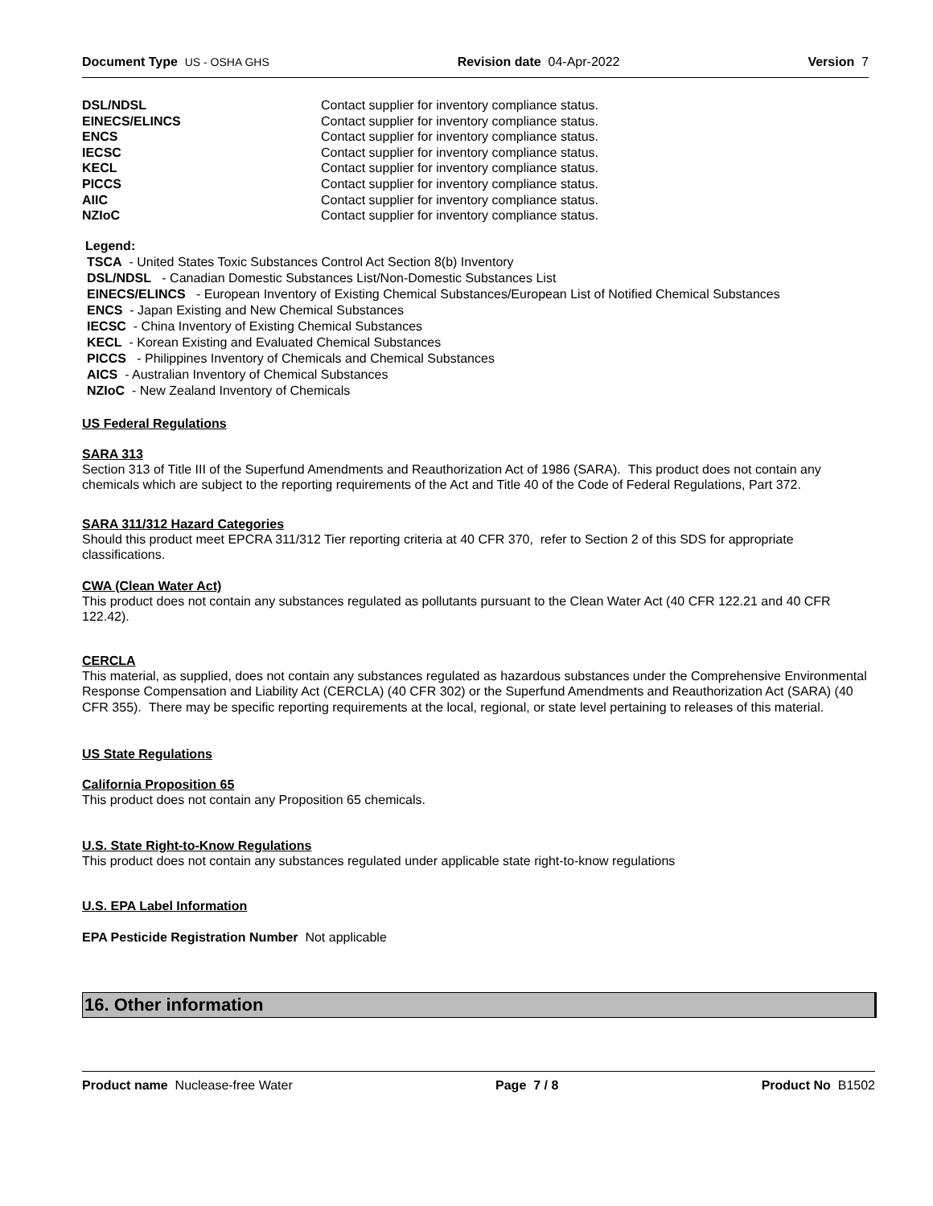Document Type US - OSHA GHS Revision date 04-Apr-2022 Version 7
| DSL/NDSL | Contact supplier for inventory compliance status. |
| EINECS/ELINCS | Contact supplier for inventory compliance status. |
| ENCS | Contact supplier for inventory compliance status. |
| IECSC | Contact supplier for inventory compliance status. |
| KECL | Contact supplier for inventory compliance status. |
| PICCS | Contact supplier for inventory compliance status. |
| AIIC | Contact supplier for inventory compliance status. |
| NZIoC | Contact supplier for inventory compliance status. |
Legend:
TSCA - United States Toxic Substances Control Act Section 8(b) Inventory
DSL/NDSL - Canadian Domestic Substances List/Non-Domestic Substances List
EINECS/ELINCS - European Inventory of Existing Chemical Substances/European List of Notified Chemical Substances
ENCS - Japan Existing and New Chemical Substances
IECSC - China Inventory of Existing Chemical Substances
KECL - Korean Existing and Evaluated Chemical Substances
PICCS - Philippines Inventory of Chemicals and Chemical Substances
AICS - Australian Inventory of Chemical Substances
NZIoC - New Zealand Inventory of Chemicals
US Federal Regulations
SARA 313
Section 313 of Title III of the Superfund Amendments and Reauthorization Act of 1986 (SARA). This product does not contain any chemicals which are subject to the reporting requirements of the Act and Title 40 of the Code of Federal Regulations, Part 372.
SARA 311/312 Hazard Categories
Should this product meet EPCRA 311/312 Tier reporting criteria at 40 CFR 370, refer to Section 2 of this SDS for appropriate classifications.
CWA (Clean Water Act)
This product does not contain any substances regulated as pollutants pursuant to the Clean Water Act (40 CFR 122.21 and 40 CFR 122.42).
CERCLA
This material, as supplied, does not contain any substances regulated as hazardous substances under the Comprehensive Environmental Response Compensation and Liability Act (CERCLA) (40 CFR 302) or the Superfund Amendments and Reauthorization Act (SARA) (40 CFR 355). There may be specific reporting requirements at the local, regional, or state level pertaining to releases of this material.
US State Regulations
California Proposition 65
This product does not contain any Proposition 65 chemicals.
U.S. State Right-to-Know Regulations
This product does not contain any substances regulated under applicable state right-to-know regulations
U.S. EPA Label Information
EPA Pesticide Registration Number Not applicable
16. Other information
Product name Nuclease-free Water
Page 7 / 8 Product No B1502